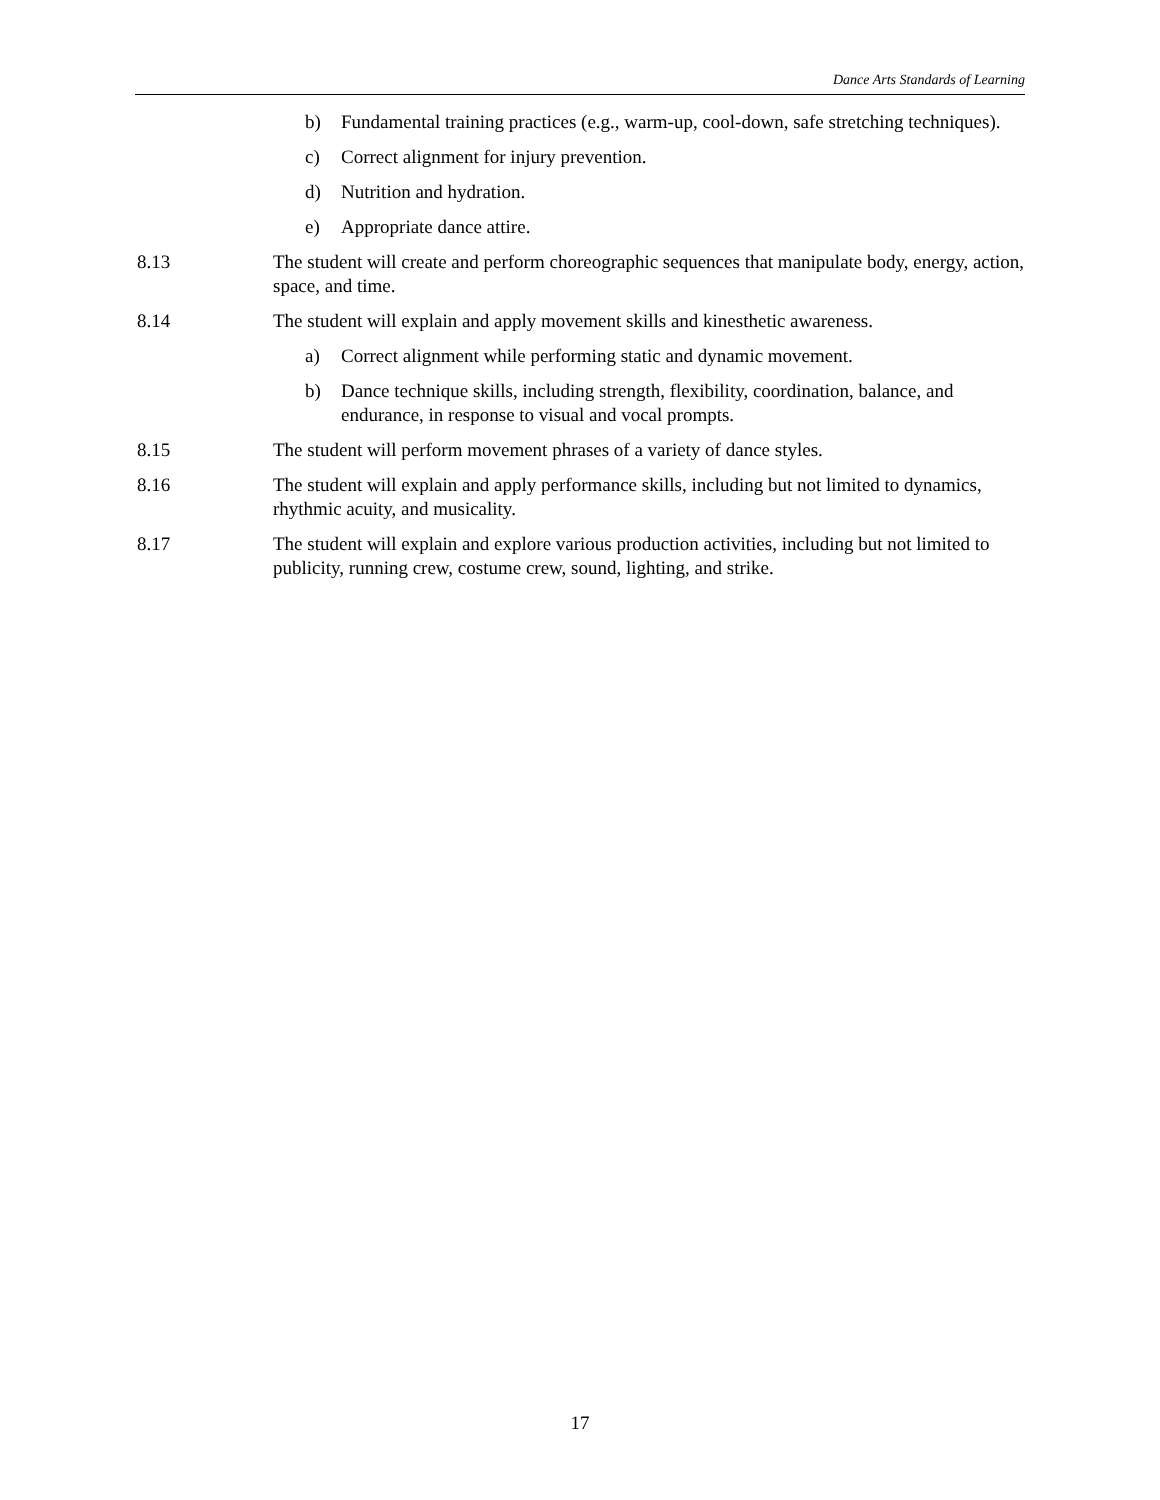Dance Arts Standards of Learning
b) Fundamental training practices (e.g., warm-up, cool-down, safe stretching techniques).
c) Correct alignment for injury prevention.
d) Nutrition and hydration.
e) Appropriate dance attire.
8.13 The student will create and perform choreographic sequences that manipulate body, energy, action, space, and time.
8.14 The student will explain and apply movement skills and kinesthetic awareness.
a) Correct alignment while performing static and dynamic movement.
b) Dance technique skills, including strength, flexibility, coordination, balance, and endurance, in response to visual and vocal prompts.
8.15 The student will perform movement phrases of a variety of dance styles.
8.16 The student will explain and apply performance skills, including but not limited to dynamics, rhythmic acuity, and musicality.
8.17 The student will explain and explore various production activities, including but not limited to publicity, running crew, costume crew, sound, lighting, and strike.
17